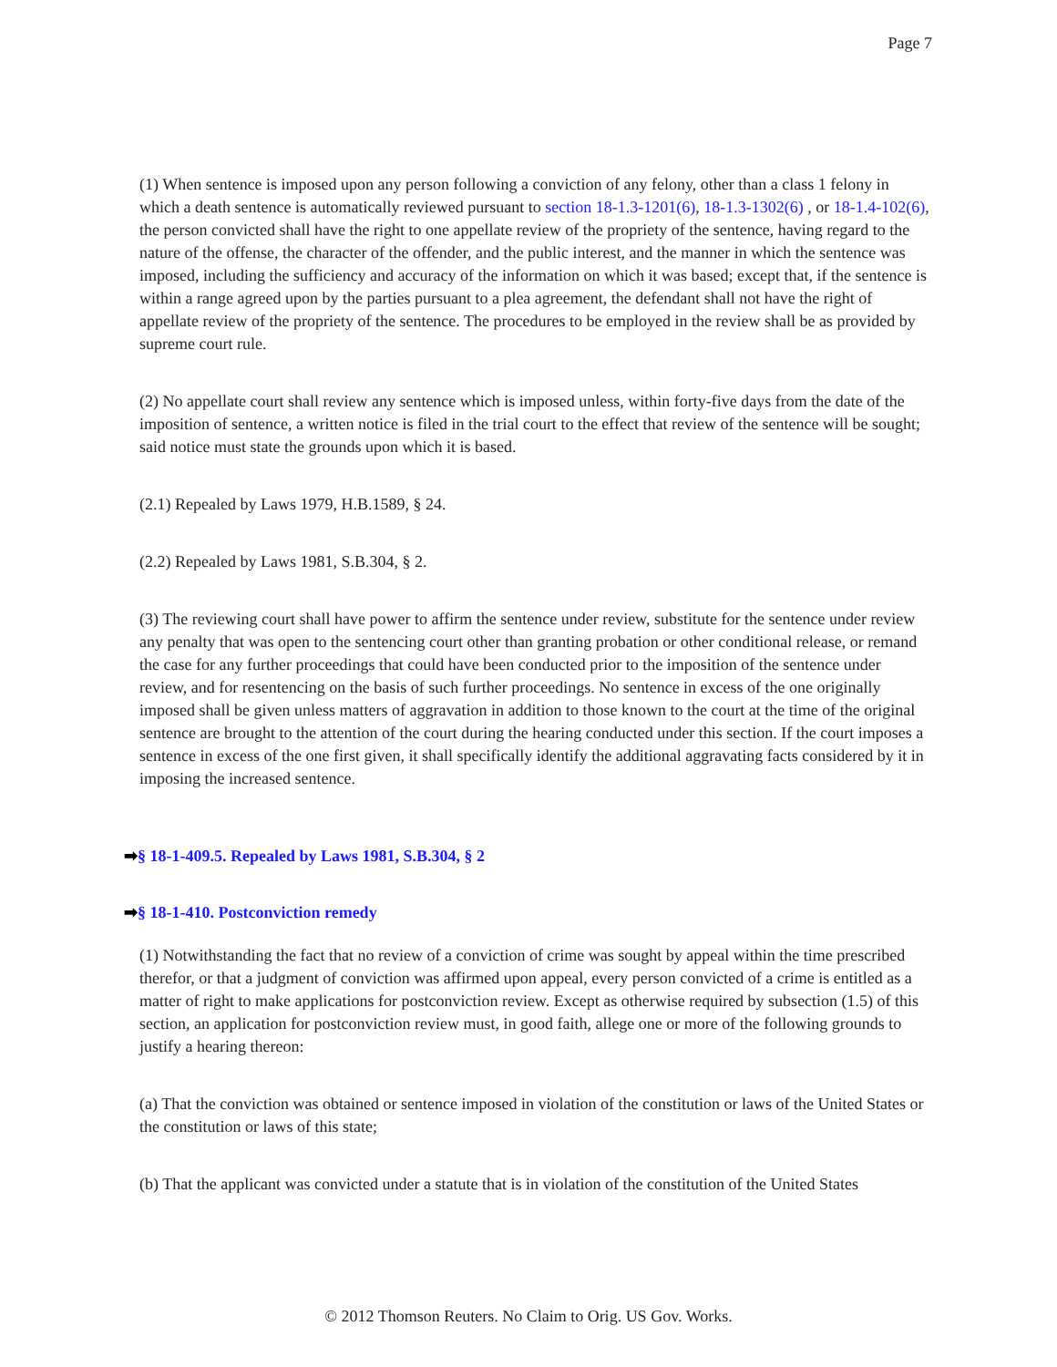Page 7
(1) When sentence is imposed upon any person following a conviction of any felony, other than a class 1 felony in which a death sentence is automatically reviewed pursuant to section 18-1.3-1201(6), 18-1.3-1302(6) , or 18-1.4-102(6), the person convicted shall have the right to one appellate review of the propriety of the sentence, having regard to the nature of the offense, the character of the offender, and the public interest, and the manner in which the sentence was imposed, including the sufficiency and accuracy of the information on which it was based; except that, if the sentence is within a range agreed upon by the parties pursuant to a plea agreement, the defendant shall not have the right of appellate review of the propriety of the sentence. The procedures to be employed in the review shall be as provided by supreme court rule.
(2) No appellate court shall review any sentence which is imposed unless, within forty-five days from the date of the imposition of sentence, a written notice is filed in the trial court to the effect that review of the sentence will be sought; said notice must state the grounds upon which it is based.
(2.1) Repealed by Laws 1979, H.B.1589, § 24.
(2.2) Repealed by Laws 1981, S.B.304, § 2.
(3) The reviewing court shall have power to affirm the sentence under review, substitute for the sentence under review any penalty that was open to the sentencing court other than granting probation or other conditional release, or remand the case for any further proceedings that could have been conducted prior to the imposition of the sentence under review, and for resentencing on the basis of such further proceedings. No sentence in excess of the one originally imposed shall be given unless matters of aggravation in addition to those known to the court at the time of the original sentence are brought to the attention of the court during the hearing conducted under this section. If the court imposes a sentence in excess of the one first given, it shall specifically identify the additional aggravating facts considered by it in imposing the increased sentence.
➡§ 18-1-409.5. Repealed by Laws 1981, S.B.304, § 2
➡§ 18-1-410. Postconviction remedy
(1) Notwithstanding the fact that no review of a conviction of crime was sought by appeal within the time prescribed therefor, or that a judgment of conviction was affirmed upon appeal, every person convicted of a crime is entitled as a matter of right to make applications for postconviction review. Except as otherwise required by subsection (1.5) of this section, an application for postconviction review must, in good faith, allege one or more of the following grounds to justify a hearing thereon:
(a) That the conviction was obtained or sentence imposed in violation of the constitution or laws of the United States or the constitution or laws of this state;
(b) That the applicant was convicted under a statute that is in violation of the constitution of the United States
© 2012 Thomson Reuters. No Claim to Orig. US Gov. Works.